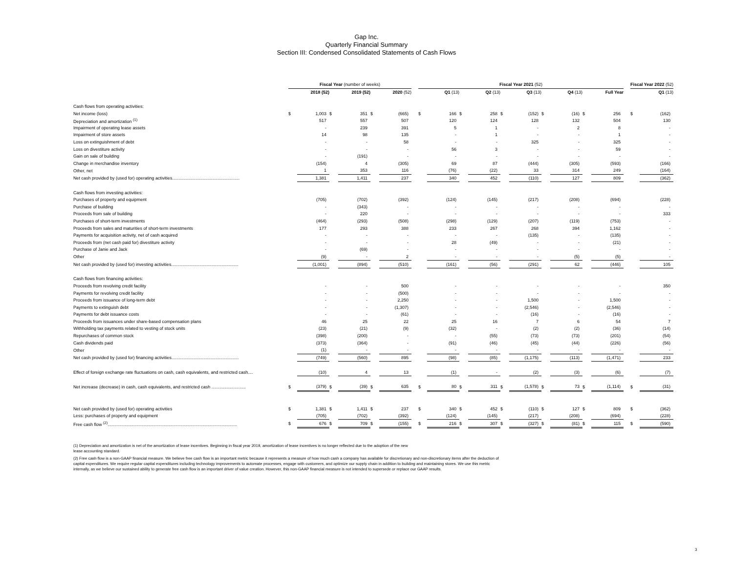Gap Inc.
Quarterly Financial Summary
Section III: Condensed Consolidated Statements of Cash Flows
| | Fiscal Year (number of weeks) | | | | | | | Fiscal Year 2021 (52) | | | | | | | | | | | Fiscal Year 2022 (52) | |
| --- | --- | --- | --- | --- | --- | --- | --- | --- | --- | --- | --- | --- | --- | --- | --- | --- | --- | --- | --- | --- |
| | 2018 (52) | | 2019 (52) | | 2020 (52) | | | Q1 (13) | | Q2 (13) | | Q3 (13) | | Q4 (13) | | Full Year | | | Q1 (13) | |
| Cash flows from operating activities: | | | | | | | | | | | | | | | | | | | | |
| Net income (loss) | $ | 1,003 | $ | 351 | $ | (665) | | $ | 166 | $ | 258 | $ | (152) | $ | (16) | $ | 256 | | $ | (162) |
| Depreciation and amortization <sup>(1)</sup> | | 517 | | 557 | | 507 | | | 120 | | 124 | | 128 | | 132 | | 504 | | | 130 |
| Impairment of operating lease assets | | - | | 239 | | 391 | | | 5 | | 1 | | - | | 2 | | 8 | | | - |
| Impairment of store assets | | 14 | | 98 | | 135 | | | - | | 1 | | - | | - | | 1 | | | - |
| Loss on extinguishment of debt | | - | | - | | 58 | | | - | | - | | 325 | | - | | 325 | | | - |
| Loss on divestiture activity | | - | | - | | - | | | 56 | | 3 | | - | | - | | 59 | | | - |
| Gain on sale of building | | - | | (191) | | - | | | - | | - | | - | | - | | - | | | - |
| Change in merchandise inventory | | (154) | | 4 | | (305) | | | 69 | | 87 | | (444) | | (305) | | (593) | | | (166) |
| Other, net | | 1 | | 353 | | 116 | | | (76) | | (22) | | 33 | | 314 | | 249 | | | (164) |
| Net cash provided by (used for) operating activities....................................................... | | 1,381 | | 1,411 | | 237 | | | 340 | | 452 | | (110) | | 127 | | 809 | | | (362) |
| Cash flows from investing activities: | | | | | | | | | | | | | | | | | | | | |
| Purchases of property and equipment | | (705) | | (702) | | (392) | | | (124) | | (145) | | (217) | | (208) | | (694) | | | (228) |
| Purchase of building | | - | | (343) | | - | | | - | | - | | - | | - | | - | | | - |
| Proceeds from sale of building | | - | | 220 | | - | | | - | | - | | - | | - | | - | | | 333 |
| Purchases of short-term investments | | (464) | | (293) | | (508) | | | (298) | | (129) | | (207) | | (119) | | (753) | | | - |
| Proceeds from sales and maturities of short-term investments | | 177 | | 293 | | 388 | | | 233 | | 267 | | 268 | | 394 | | 1,162 | | | - |
| Payments for acquisition activity, net of cash acquired | | - | | - | | - | | | - | | - | | (135) | | - | | (135) | | | - |
| Proceeds from (net cash paid for) divestiture activity | | - | | - | | - | | | 28 | | (49) | | - | | - | | (21) | | | - |
| Purchase of Janie and Jack | | - | | (69) | | - | | | - | | - | | - | | - | | - | | | - |
| Other | | (9) | | - | | 2 | | | - | | - | | - | | (5) | | (5) | | | - |
| Net cash provided by (used for) investing activities....................................................... | | (1,001) | | (894) | | (510) | | | (161) | | (56) | | (291) | | 62 | | (446) | | | 105 |
| Cash flows from financing activities: | | | | | | | | | | | | | | | | | | | | |
| Proceeds from revolving credit facility | | - | | - | | 500 | | | - | | - | | - | | - | | - | | | 350 |
| Payments for revolving credit facility | | - | | - | | (500) | | | - | | - | | - | | - | | - | | | - |
| Proceeds from issuance of long-term debt | | - | | - | | 2,250 | | | - | | - | | 1,500 | | - | | 1,500 | | | - |
| Payments to extinguish debt | | - | | - | | (1,307) | | | - | | - | | (2,546) | | - | | (2,546) | | | - |
| Payments for debt issuance costs | | - | | - | | (61) | | | - | | - | | (16) | | - | | (16) | | | - |
| Proceeds from issuances under share-based compensation plans | | 46 | | 25 | | 22 | | | 25 | | 16 | | 7 | | 6 | | 54 | | | 7 |
| Withholding tax payments related to vesting of stock units | | (23) | | (21) | | (9) | | | (32) | | - | | (2) | | (2) | | (36) | | | (14) |
| Repurchases of common stock | | (398) | | (200) | | - | | | - | | (55) | | (73) | | (73) | | (201) | | | (54) |
| Cash dividends paid | | (373) | | (364) | | - | | | (91) | | (46) | | (45) | | (44) | | (226) | | | (56) |
| Other | | (1) | | - | | - | | | - | | - | | - | | - | | - | | | - |
| Net cash provided by (used for) financing activities....................................................... | | (749) | | (560) | | 895 | | | (98) | | (85) | | (1,175) | | (113) | | (1,471) | | | 233 |
| Effect of foreign exchange rate fluctuations on cash, cash equivalents, and restricted cash.... | | (10) | | 4 | | 13 | | | (1) | | - | | (2) | | (3) | | (6) | | | (7) |
| Net increase (decrease) in cash, cash equivalents, and restricted cash ............................ | $ | (379) | $ | (39) | $ | 635 | | $ | 80 | $ | 311 | $ | (1,578) | $ | 73 | $ | (1,114) | | $ | (31) |
| Net cash provided by (used for) operating activities | $ | 1,381 | $ | 1,411 | $ | 237 | | $ | 340 | $ | 452 | $ | (110) | $ | 127 | $ | 809 | | $ | (362) |
| Less: purchases of property and equipment | | (705) | | (702) | | (392) | | | (124) | | (145) | | (217) | | (208) | | (694) | | | (228) |
| Free cash flow <sup>(2)</sup>.......................................................................................................... | $ | 676 | $ | 709 | $ | (155) | | $ | 216 | $ | 307 | $ | (327) | $ | (81) | $ | 115 | | $ | (590) |
(1) Depreciation and amortization is net of the amortization of lease incentives. Beginning in fiscal year 2019, amortization of lease incentives is no longer reflected due to the adoption of the new
lease accounting standard.
(2) Free cash flow is a non-GAAP financial measure. We believe free cash flow is an important metric because it represents a measure of how much cash a company has available for discretionary and non-discretionary items after the deduction of capital expenditures. We require regular capital expenditures including technology improvements to automate processes, engage with customers, and optimize our supply chain in addition to building and maintaining stores. We use this metric internally, as we believe our sustained ability to generate free cash flow is an important driver of value creation. However, this non-GAAP financial measure is not intended to supersede or replace our GAAP results.
3